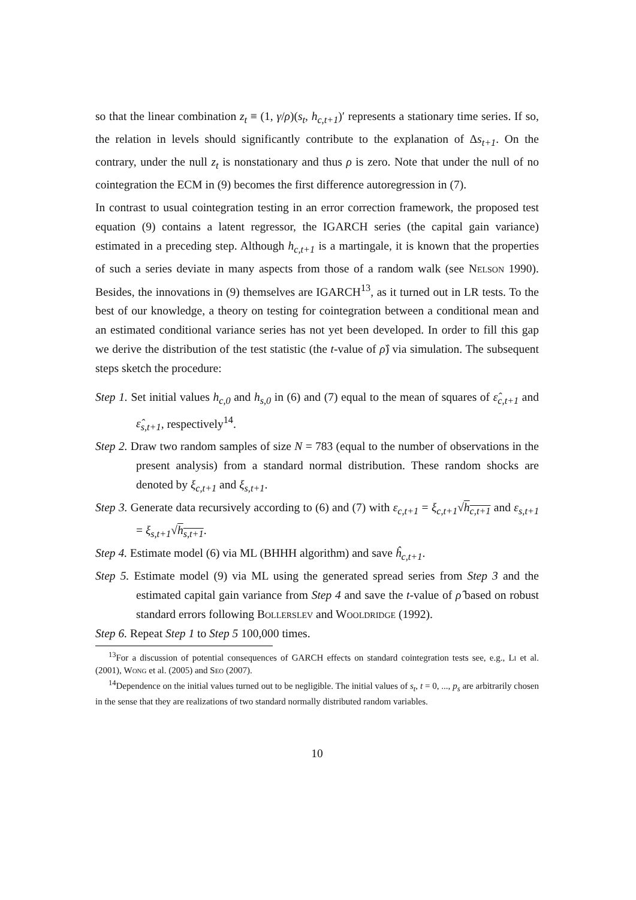so that the linear combination z<sub>t</sub> ≡ (1, γ/ρ)(s<sub>t</sub>, h<sub>c,t+1</sub>)′ represents a stationary time series. If so, the relation in levels should significantly contribute to the explanation of Δs<sub>t+1</sub>. On the contrary, under the null z<sub>t</sub> is nonstationary and thus ρ is zero. Note that under the null of no cointegration the ECM in (9) becomes the first difference autoregression in (7).
In contrast to usual cointegration testing in an error correction framework, the proposed test equation (9) contains a latent regressor, the IGARCH series (the capital gain variance) estimated in a preceding step. Although h<sub>c,t+1</sub> is a martingale, it is known that the properties of such a series deviate in many aspects from those of a random walk (see Nelson 1990). Besides, the innovations in (9) themselves are IGARCH<sup>13</sup>, as it turned out in LR tests. To the best of our knowledge, a theory on testing for cointegration between a conditional mean and an estimated conditional variance series has not yet been developed. In order to fill this gap we derive the distribution of the test statistic (the t-value of ρ̂) via simulation. The subsequent steps sketch the procedure:
Step 1. Set initial values h<sub>c,0</sub> and h<sub>s,0</sub> in (6) and (7) equal to the mean of squares of ε̂<sub>c,t+1</sub> and ε̂<sub>s,t+1</sub>, respectively<sup>14</sup>.
Step 2. Draw two random samples of size N = 783 (equal to the number of observations in the present analysis) from a standard normal distribution. These random shocks are denoted by ξ<sub>c,t+1</sub> and ξ<sub>s,t+1</sub>.
Step 3. Generate data recursively according to (6) and (7) with ε<sub>c,t+1</sub> = ξ<sub>c,t+1</sub>√h<sub>c,t+1</sub> and ε<sub>s,t+1</sub> = ξ<sub>s,t+1</sub>√h<sub>s,t+1</sub>.
Step 4. Estimate model (6) via ML (BHHH algorithm) and save ĥ<sub>c,t+1</sub>.
Step 5. Estimate model (9) via ML using the generated spread series from Step 3 and the estimated capital gain variance from Step 4 and save the t-value of ρ̂ based on robust standard errors following Bollerslev and Wooldridge (1992).
Step 6. Repeat Step 1 to Step 5 100,000 times.
<sup>13</sup> For a discussion of potential consequences of GARCH effects on standard cointegration tests see, e.g., Li et al. (2001), Wong et al. (2005) and Seo (2007).
<sup>14</sup> Dependence on the initial values turned out to be negligible. The initial values of s<sub>t</sub>, t = 0, ..., p<sub>s</sub> are arbitrarily chosen in the sense that they are realizations of two standard normally distributed random variables.
10